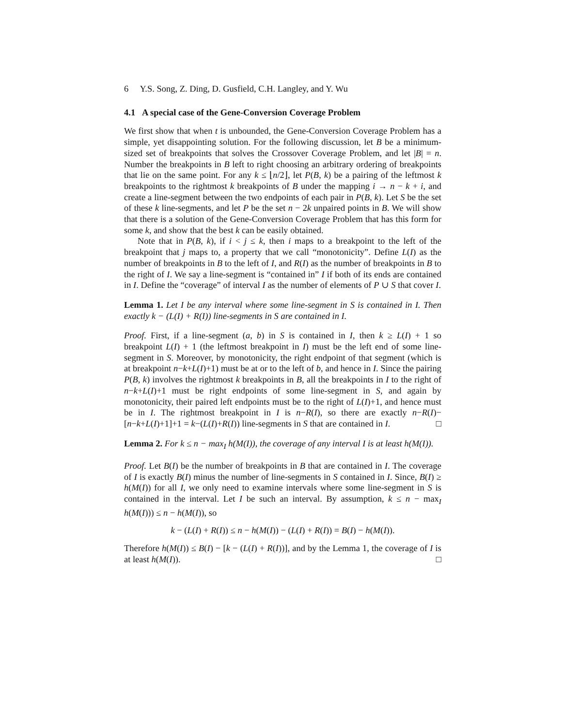6 Y.S. Song, Z. Ding, D. Gusfield, C.H. Langley, and Y. Wu
4.1 A special case of the Gene-Conversion Coverage Problem
We first show that when t is unbounded, the Gene-Conversion Coverage Problem has a simple, yet disappointing solution. For the following discussion, let B be a minimum-sized set of breakpoints that solves the Crossover Coverage Problem, and let |B| = n. Number the breakpoints in B left to right choosing an arbitrary ordering of breakpoints that lie on the same point. For any k ≤ ⌊n/2⌋, let P(B, k) be a pairing of the leftmost k breakpoints to the rightmost k breakpoints of B under the mapping i → n − k + i, and create a line-segment between the two endpoints of each pair in P(B, k). Let S be the set of these k line-segments, and let P be the set n − 2k unpaired points in B. We will show that there is a solution of the Gene-Conversion Coverage Problem that has this form for some k, and show that the best k can be easily obtained.
Note that in P(B, k), if i < j ≤ k, then i maps to a breakpoint to the left of the breakpoint that j maps to, a property that we call “monotonicity”. Define L(I) as the number of breakpoints in B to the left of I, and R(I) as the number of breakpoints in B to the right of I. We say a line-segment is “contained in” I if both of its ends are contained in I. Define the “coverage” of interval I as the number of elements of P ∪ S that cover I.
Lemma 1. Let I be any interval where some line-segment in S is contained in I. Then exactly k − (L(I) + R(I)) line-segments in S are contained in I.
Proof. First, if a line-segment (a, b) in S is contained in I, then k ≥ L(I) + 1 so breakpoint L(I) + 1 (the leftmost breakpoint in I) must be the left end of some line-segment in S. Moreover, by monotonicity, the right endpoint of that segment (which is at breakpoint n−k+L(I)+1) must be at or to the left of b, and hence in I. Since the pairing P(B, k) involves the rightmost k breakpoints in B, all the breakpoints in I to the right of n−k+L(I)+1 must be right endpoints of some line-segment in S, and again by monotonicity, their paired left endpoints must be to the right of L(I)+1, and hence must be in I. The rightmost breakpoint in I is n−R(I), so there are exactly n−R(I)−[n−k+L(I)+1]+1 = k−(L(I)+R(I)) line-segments in S that are contained in I. □
Lemma 2. For k ≤ n − max<sub>I</sub> h(M(I)), the coverage of any interval I is at least h(M(I)).
Proof. Let B(I) be the number of breakpoints in B that are contained in I. The coverage of I is exactly B(I) minus the number of line-segments in S contained in I. Since, B(I) ≥ h(M(I)) for all I, we only need to examine intervals where some line-segment in S is contained in the interval. Let I be such an interval. By assumption, k ≤ n − max<sub>I</sub> h(M(I))) ≤ n − h(M(I)), so
k − (L(I) + R(I)) ≤ n − h(M(I)) − (L(I) + R(I)) = B(I) − h(M(I)).
Therefore h(M(I)) ≤ B(I) − [k − (L(I) + R(I))], and by the Lemma 1, the coverage of I is at least h(M(I)). □